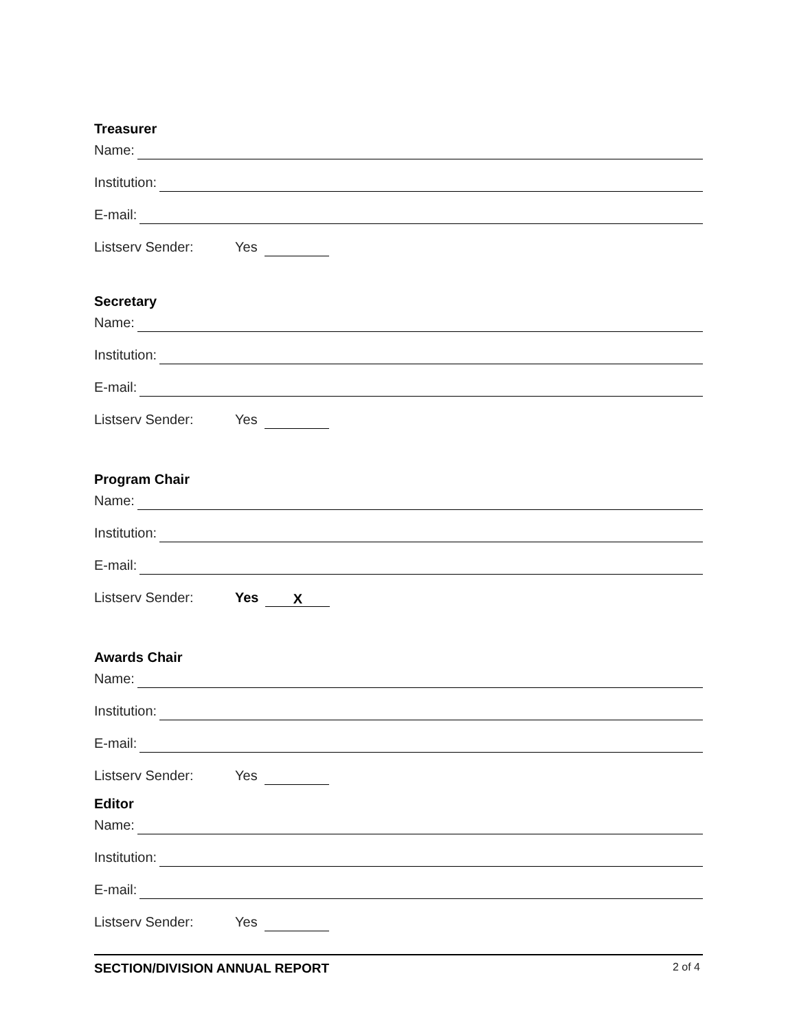Treasurer
Name:
Institution:
E-mail:
Listserv Sender: Yes
Secretary
Name:
Institution:
E-mail:
Listserv Sender: Yes
Program Chair
Name:
Institution:
E-mail:
Listserv Sender: Yes X
Awards Chair
Name:
Institution:
E-mail:
Listserv Sender: Yes
Editor
Name:
Institution:
E-mail:
Listserv Sender: Yes
SECTION/DIVISION ANNUAL REPORT 2 of 4